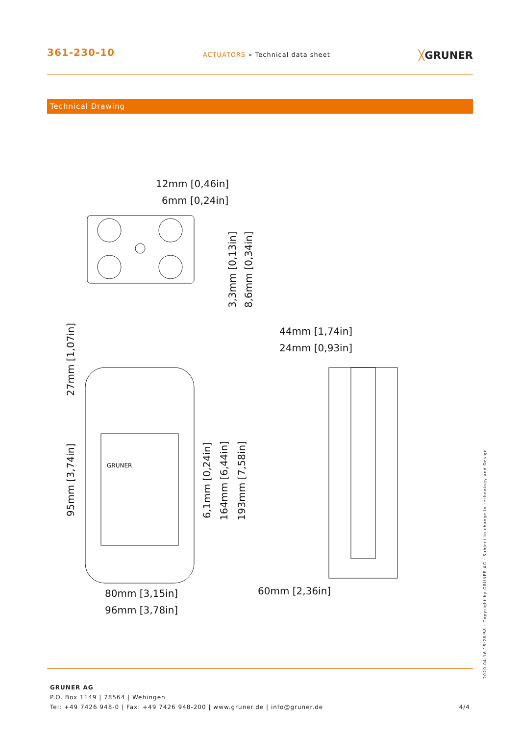361-230-10
ACTUATORS » Technical data sheet
╳GRUNER
Technical Drawing
12mm [0,46in]
6mm [0,24in]
44mm [1,74in]
24mm [0,93in]
80mm [3,15in]
96mm [3,78in]
60mm [2,36in]
3,3mm [0,13in]
8,6mm [0,34in]
27mm [1,07in]
95mm [3,74in]
6,1mm [0,24in]
164mm [6,44in]
193mm [7,58in]
GRUNER
GRUNER AG
P.O. Box 1149 | 78564 | Wehingen
Tel: +49 7426 948-0 | Fax: +49 7426 948-200 | www.gruner.de | info@gruner.de 4/4
2020-04-16 15:28:58 · Copyright by GRUNER AG · Subject to change in technology and Design